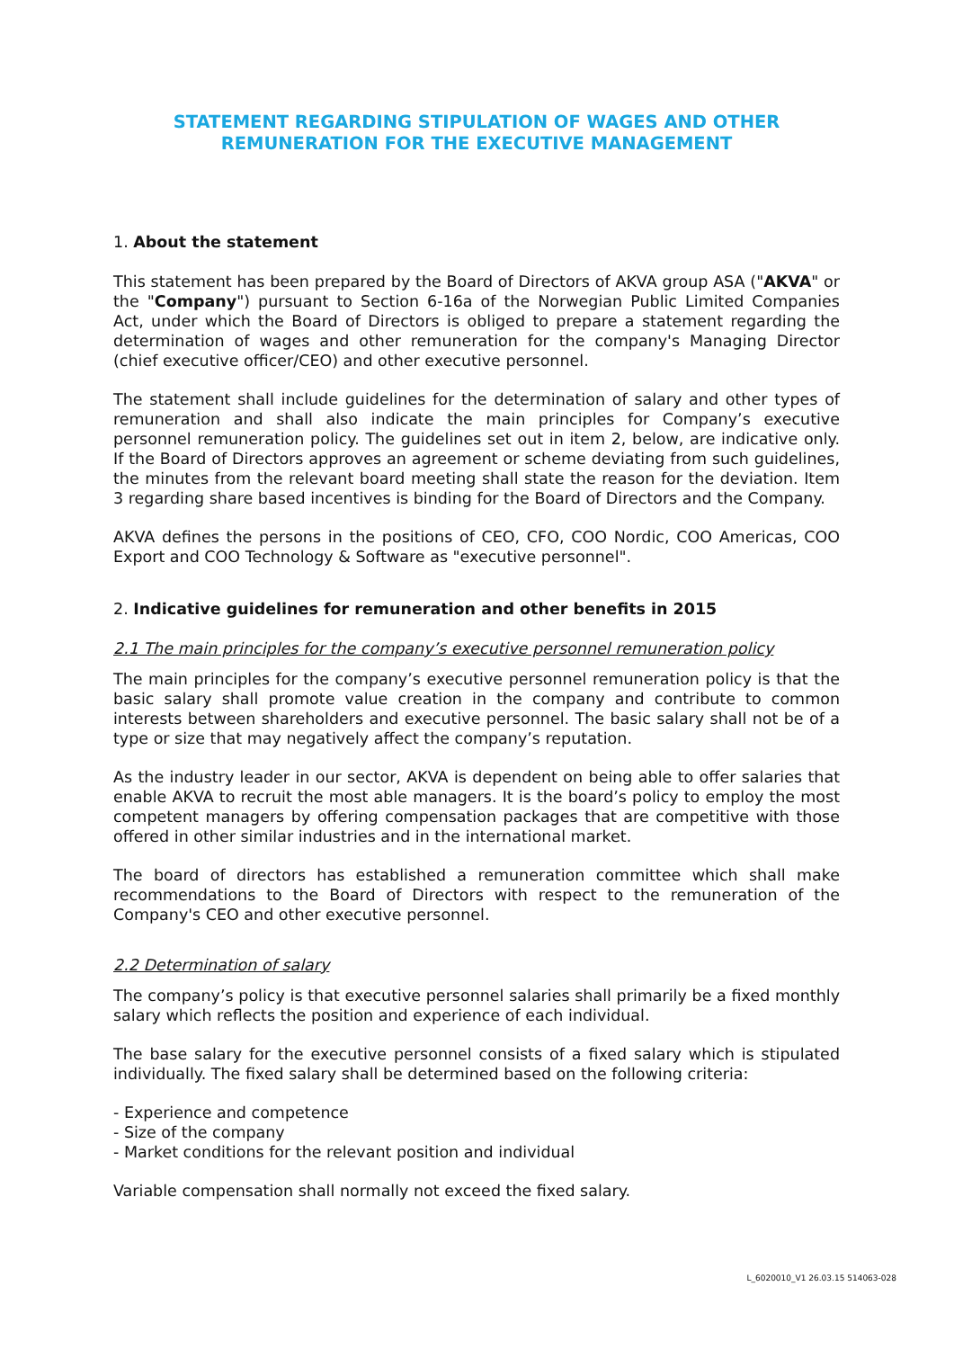STATEMENT REGARDING STIPULATION OF WAGES AND OTHER
REMUNERATION FOR THE EXECUTIVE MANAGEMENT
1. About the statement
This statement has been prepared by the Board of Directors of AKVA group ASA ("AKVA" or the "Company") pursuant to Section 6-16a of the Norwegian Public Limited Companies Act, under which the Board of Directors is obliged to prepare a statement regarding the determination of wages and other remuneration for the company's Managing Director (chief executive officer/CEO) and other executive personnel.
The statement shall include guidelines for the determination of salary and other types of remuneration and shall also indicate the main principles for Company’s executive personnel remuneration policy. The guidelines set out in item 2, below, are indicative only. If the Board of Directors approves an agreement or scheme deviating from such guidelines, the minutes from the relevant board meeting shall state the reason for the deviation. Item 3 regarding share based incentives is binding for the Board of Directors and the Company.
AKVA defines the persons in the positions of CEO, CFO, COO Nordic, COO Americas, COO Export and COO Technology & Software as "executive personnel".
2. Indicative guidelines for remuneration and other benefits in 2015
2.1 The main principles for the company’s executive personnel remuneration policy
The main principles for the company’s executive personnel remuneration policy is that the basic salary shall promote value creation in the company and contribute to common interests between shareholders and executive personnel. The basic salary shall not be of a type or size that may negatively affect the company’s reputation.
As the industry leader in our sector, AKVA is dependent on being able to offer salaries that enable AKVA to recruit the most able managers. It is the board’s policy to employ the most competent managers by offering compensation packages that are competitive with those offered in other similar industries and in the international market.
The board of directors has established a remuneration committee which shall make recommendations to the Board of Directors with respect to the remuneration of the Company's CEO and other executive personnel.
2.2 Determination of salary
The company’s policy is that executive personnel salaries shall primarily be a fixed monthly salary which reflects the position and experience of each individual.
The base salary for the executive personnel consists of a fixed salary which is stipulated individually. The fixed salary shall be determined based on the following criteria:
- Experience and competence
- Size of the company
- Market conditions for the relevant position and individual
Variable compensation shall normally not exceed the fixed salary.
L_6020010_V1 26.03.15 514063-028